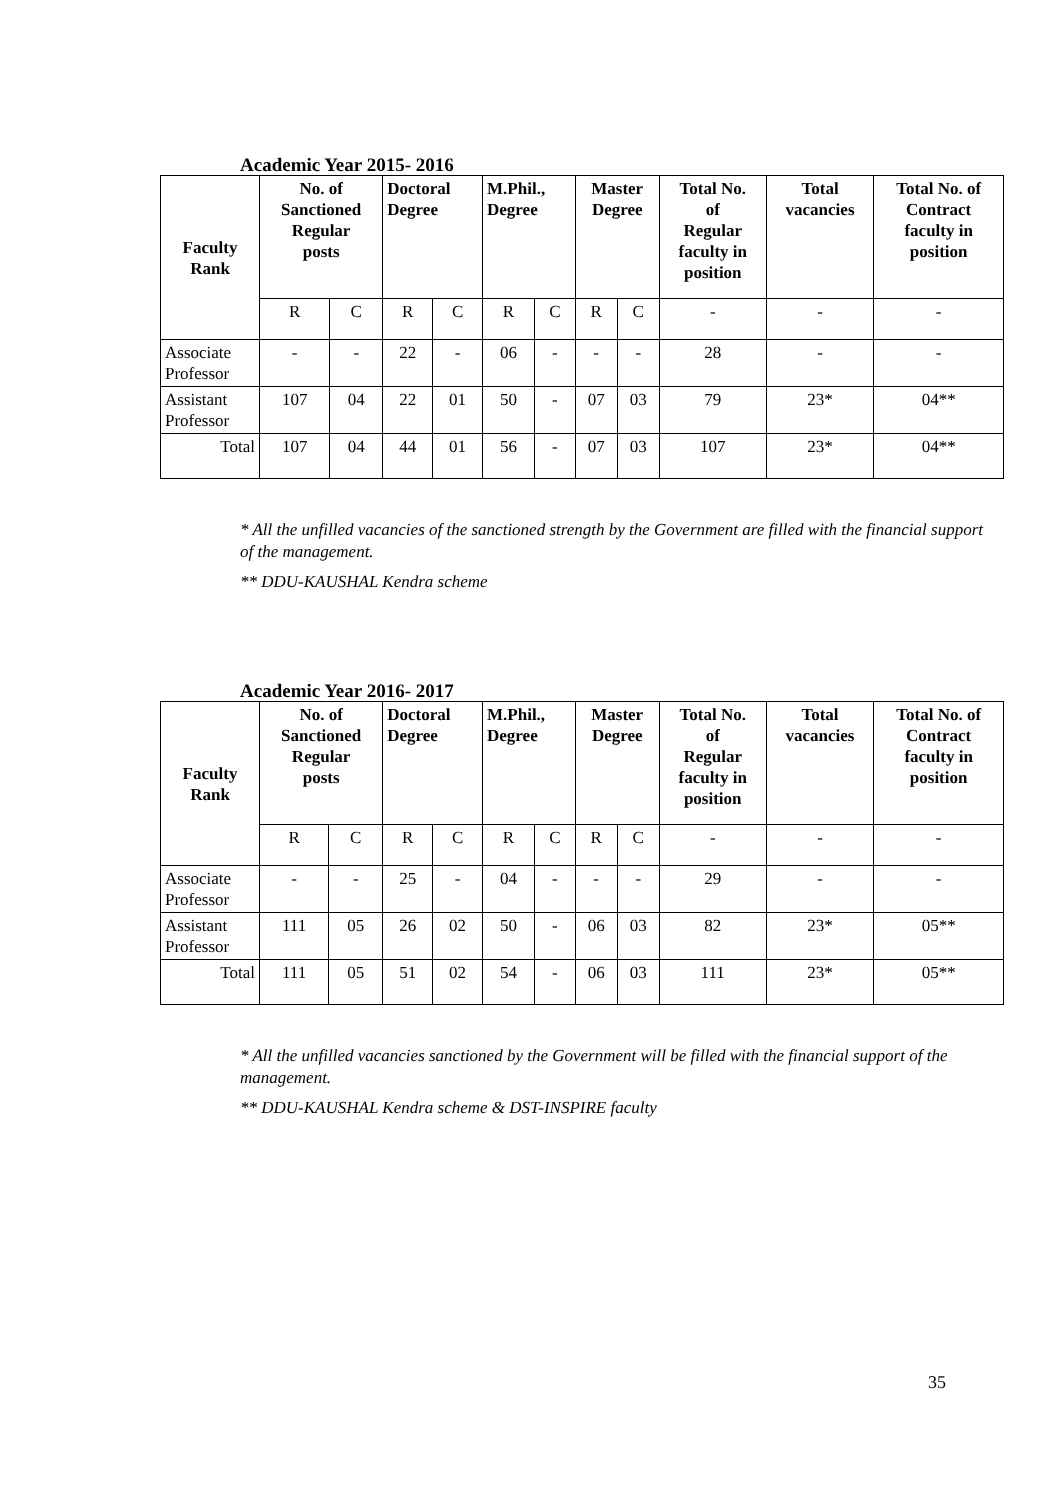Academic Year 2015- 2016
| Faculty Rank | No. of Sanctioned Regular posts | | Doctoral Degree | | M.Phil., Degree | | Master Degree | | Total No. of Regular faculty in position | Total vacancies | Total No. of Contract faculty in position |
| --- | --- | --- | --- | --- | --- | --- | --- | --- | --- | --- | --- |
| | R | C | R | C | R | C | R | C | - | - | - |
| Associate Professor | - | - | 22 | - | 06 | - | - | - | 28 | - | - |
| Assistant Professor | 107 | 04 | 22 | 01 | 50 | - | 07 | 03 | 79 | 23* | 04** |
| Total | 107 | 04 | 44 | 01 | 56 | - | 07 | 03 | 107 | 23* | 04** |
* All the unfilled vacancies of the sanctioned strength by the Government are filled with the financial support of the management.
** DDU-KAUSHAL Kendra scheme
Academic Year 2016- 2017
| Faculty Rank | No. of Sanctioned Regular posts | | Doctoral Degree | | M.Phil., Degree | | Master Degree | | Total No. of Regular faculty in position | Total vacancies | Total No. of Contract faculty in position |
| --- | --- | --- | --- | --- | --- | --- | --- | --- | --- | --- | --- |
| | R | C | R | C | R | C | R | C | - | - | - |
| Associate Professor | - | - | 25 | - | 04 | - | - | - | 29 | - | - |
| Assistant Professor | 111 | 05 | 26 | 02 | 50 | - | 06 | 03 | 82 | 23* | 05** |
| Total | 111 | 05 | 51 | 02 | 54 | - | 06 | 03 | 111 | 23* | 05** |
* All the unfilled vacancies sanctioned by the Government will be filled with the financial support of the management.
** DDU-KAUSHAL Kendra scheme & DST-INSPIRE faculty
35